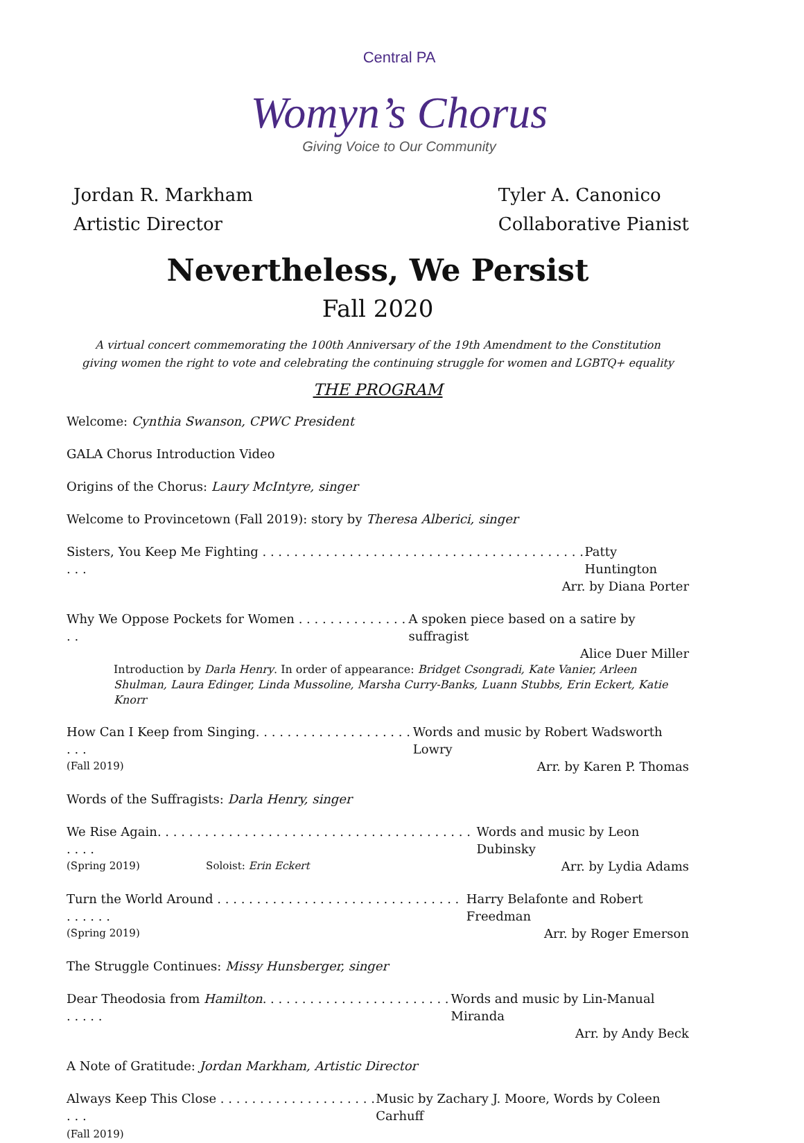Central PA
Womyn’s Chorus
Giving Voice to Our Community
Jordan R. Markham
Artistic Director
Tyler A. Canonico
Collaborative Pianist
Nevertheless, We Persist
Fall 2020
A virtual concert commemorating the 100th Anniversary of the 19th Amendment to the Constitution
giving women the right to vote and celebrating the continuing struggle for women and LGBTQ+ equality
THE PROGRAM
Welcome: Cynthia Swanson, CPWC President
GALA Chorus Introduction Video
Origins of the Chorus: Laury McIntyre, singer
Welcome to Provincetown (Fall 2019): story by Theresa Alberici, singer
Sisters, You Keep Me Fighting . . . . . . . . . . . . . . . . . . . . . . . . . . . . . . . . . . . . . . . . . . . . Patty Huntington
Arr. by Diana Porter
Why We Oppose Pockets for Women . . . . . . . . . . . . . . . . A spoken piece based on a satire by suffragist
Alice Duer Miller
Introduction by Darla Henry. In order of appearance: Bridget Csongradi, Kate Vanier, Arleen Shulman, Laura Edinger, Linda Mussoline, Marsha Curry-Banks, Luann Stubbs, Erin Eckert, Katie Knorr
How Can I Keep from Singing. . . . . . . . . . . . . . . . . . . . . . . Words and music by Robert Wadsworth Lowry
(Fall 2019) Arr. by Karen P. Thomas
Words of the Suffragists: Darla Henry, singer
We Rise Again. . . . . . . . . . . . . . . . . . . . . . . . . . . . . . . . . . . . . . . . . . . . Words and music by Leon Dubinsky
(Spring 2019) Soloist: Erin Eckert Arr. by Lydia Adams
Turn the World Around . . . . . . . . . . . . . . . . . . . . . . . . . . . . . . . . . . . . . Harry Belafonte and Robert Freedman
(Spring 2019) Arr. by Roger Emerson
The Struggle Continues: Missy Hunsberger, singer
Dear Theodosia from Hamilton. . . . . . . . . . . . . . . . . . . . . . . . . . . . . Words and music by Lin-Manual Miranda
Arr. by Andy Beck
A Note of Gratitude: Jordan Markham, Artistic Director
Always Keep This Close . . . . . . . . . . . . . . . . . . . . . . . Music by Zachary J. Moore, Words by Coleen Carhuff
(Fall 2019)